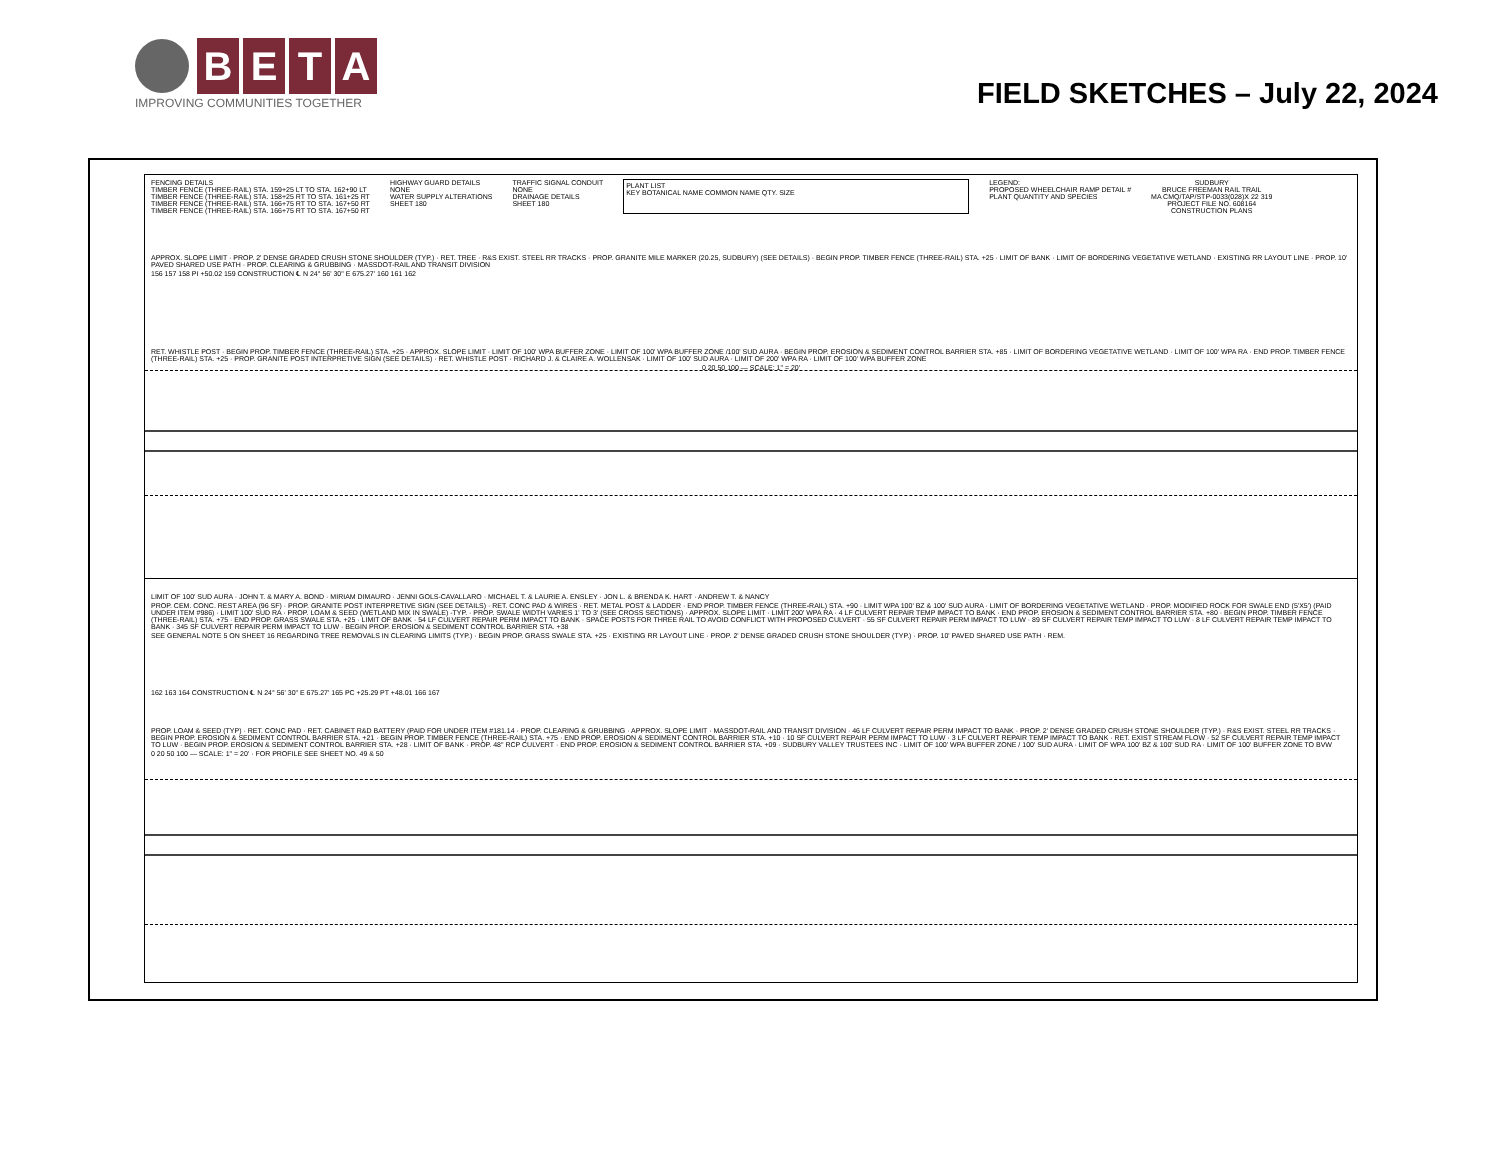B E T A
IMPROVING COMMUNITIES TOGETHER
FIELD SKETCHES – July 22, 2024
FENCING DETAILS
TIMBER FENCE (THREE-RAIL) STA. 159+25 LT TO STA. 162+90 LT
TIMBER FENCE (THREE-RAIL) STA. 158+25 RT TO STA. 161+25 RT
TIMBER FENCE (THREE-RAIL) STA. 166+75 RT TO STA. 167+50 RT
TIMBER FENCE (THREE-RAIL) STA. 166+75 RT TO STA. 167+50 RT
HIGHWAY GUARD DETAILS
NONE
WATER SUPPLY ALTERATIONS
SHEET 180
TRAFFIC SIGNAL CONDUIT
NONE
DRAINAGE DETAILS
SHEET 180
PLANT LIST
KEY BOTANICAL NAME COMMON NAME QTY. SIZE
LEGEND:
PROPOSED WHEELCHAIR RAMP DETAIL #
PLANT QUANTITY AND SPECIES
SUDBURY
BRUCE FREEMAN RAIL TRAIL
MA CMQ/TAP/STP-0033(028)X 22 319
PROJECT FILE NO. 608164
CONSTRUCTION PLANS
APPROX. SLOPE LIMIT · PROP. 2' DENSE GRADED CRUSH STONE SHOULDER (TYP.) · RET. TREE · R&S EXIST. STEEL RR TRACKS · PROP. GRANITE MILE MARKER (20.25, SUDBURY) (SEE DETAILS) · BEGIN PROP. TIMBER FENCE (THREE-RAIL) STA. +25 · LIMIT OF BANK · LIMIT OF BORDERING VEGETATIVE WETLAND · EXISTING RR LAYOUT LINE · PROP. 10' PAVED SHARED USE PATH · PROP. CLEARING & GRUBBING · MASSDOT-RAIL AND TRANSIT DIVISION
156 157 158 PI +50.02 159 CONSTRUCTION ℄ N 24° 56' 30" E 675.27' 160 161 162
RET. WHISTLE POST · BEGIN PROP. TIMBER FENCE (THREE-RAIL) STA. +25 · APPROX. SLOPE LIMIT · LIMIT OF 100' WPA BUFFER ZONE · LIMIT OF 100' WPA BUFFER ZONE /100' SUD AURA · BEGIN PROP. EROSION & SEDIMENT CONTROL BARRIER STA. +85 · LIMIT OF BORDERING VEGETATIVE WETLAND · LIMIT OF 100' WPA RA · END PROP. TIMBER FENCE (THREE-RAIL) STA. +25 · PROP. GRANITE POST INTERPRETIVE SIGN (SEE DETAILS) · RET. WHISTLE POST · RICHARD J. & CLAIRE A. WOLLENSAK · LIMIT OF 100' SUD AURA · LIMIT OF 200' WPA RA · LIMIT OF 100' WPA BUFFER ZONE
0 20 50 100 — SCALE: 1" = 20'
LIMIT OF 100' SUD AURA · JOHN T. & MARY A. BOND · MIRIAM DIMAURO · JENNI GOLS-CAVALLARO · MICHAEL T. & LAURIE A. ENSLEY · JON L. & BRENDA K. HART · ANDREW T. & NANCY
PROP. CEM. CONC. REST AREA (96 SF) · PROP. GRANITE POST INTERPRETIVE SIGN (SEE DETAILS) · RET. CONC PAD & WIRES · RET. METAL POST & LADDER · END PROP. TIMBER FENCE (THREE-RAIL) STA. +90 · LIMIT WPA 100' BZ & 100' SUD AURA · LIMIT OF BORDERING VEGETATIVE WETLAND · PROP. MODIFIED ROCK FOR SWALE END (5'X5') (PAID UNDER ITEM #986) · LIMIT 100' SUD RA · PROP. LOAM & SEED (WETLAND MIX IN SWALE) -TYP. · PROP. SWALE WIDTH VARIES 1' TO 3' (SEE CROSS SECTIONS) · APPROX. SLOPE LIMIT · LIMIT 200' WPA RA · 4 LF CULVERT REPAIR TEMP IMPACT TO BANK · END PROP. EROSION & SEDIMENT CONTROL BARRIER STA. +80 · BEGIN PROP. TIMBER FENCE (THREE-RAIL) STA. +75 · END PROP. GRASS SWALE STA. +25 · LIMIT OF BANK · 54 LF CULVERT REPAIR PERM IMPACT TO BANK · SPACE POSTS FOR THREE RAIL TO AVOID CONFLICT WITH PROPOSED CULVERT · 55 SF CULVERT REPAIR PERM IMPACT TO LUW · 89 SF CULVERT REPAIR TEMP IMPACT TO LUW · 8 LF CULVERT REPAIR TEMP IMPACT TO BANK · 345 SF CULVERT REPAIR PERM IMPACT TO LUW · BEGIN PROP. EROSION & SEDIMENT CONTROL BARRIER STA. +38
SEE GENERAL NOTE 5 ON SHEET 16 REGARDING TREE REMOVALS IN CLEARING LIMITS (TYP.) · BEGIN PROP. GRASS SWALE STA. +25 · EXISTING RR LAYOUT LINE · PROP. 2' DENSE GRADED CRUSH STONE SHOULDER (TYP.) · PROP. 10' PAVED SHARED USE PATH · REM.
162 163 164 CONSTRUCTION ℄ N 24° 56' 30" E 675.27' 165 PC +25.29 PT +48.01 166 167
PROP. LOAM & SEED (TYP) · RET. CONC PAD · RET. CABINET R&D BATTERY (PAID FOR UNDER ITEM #181.14 · PROP. CLEARING & GRUBBING · APPROX. SLOPE LIMIT · MASSDOT-RAIL AND TRANSIT DIVISION · 46 LF CULVERT REPAIR PERM IMPACT TO BANK · PROP. 2' DENSE GRADED CRUSH STONE SHOULDER (TYP.) · R&S EXIST. STEEL RR TRACKS · BEGIN PROP. EROSION & SEDIMENT CONTROL BARRIER STA. +21 · BEGIN PROP. TIMBER FENCE (THREE-RAIL) STA. +75 · END PROP. EROSION & SEDIMENT CONTROL BARRIER STA. +10 · 10 SF CULVERT REPAIR PERM IMPACT TO LUW · 3 LF CULVERT REPAIR TEMP IMPACT TO BANK · RET. EXIST STREAM FLOW · 52 SF CULVERT REPAIR TEMP IMPACT TO LUW · BEGIN PROP. EROSION & SEDIMENT CONTROL BARRIER STA. +28 · LIMIT OF BANK · PROP. 48" RCP CULVERT · END PROP. EROSION & SEDIMENT CONTROL BARRIER STA. +09 · SUDBURY VALLEY TRUSTEES INC · LIMIT OF 100' WPA BUFFER ZONE / 100' SUD AURA · LIMIT OF WPA 100' BZ & 100' SUD RA · LIMIT OF 100' BUFFER ZONE TO BVW
0 20 50 100 — SCALE: 1" = 20' · FOR PROFILE SEE SHEET NO. 49 & 50